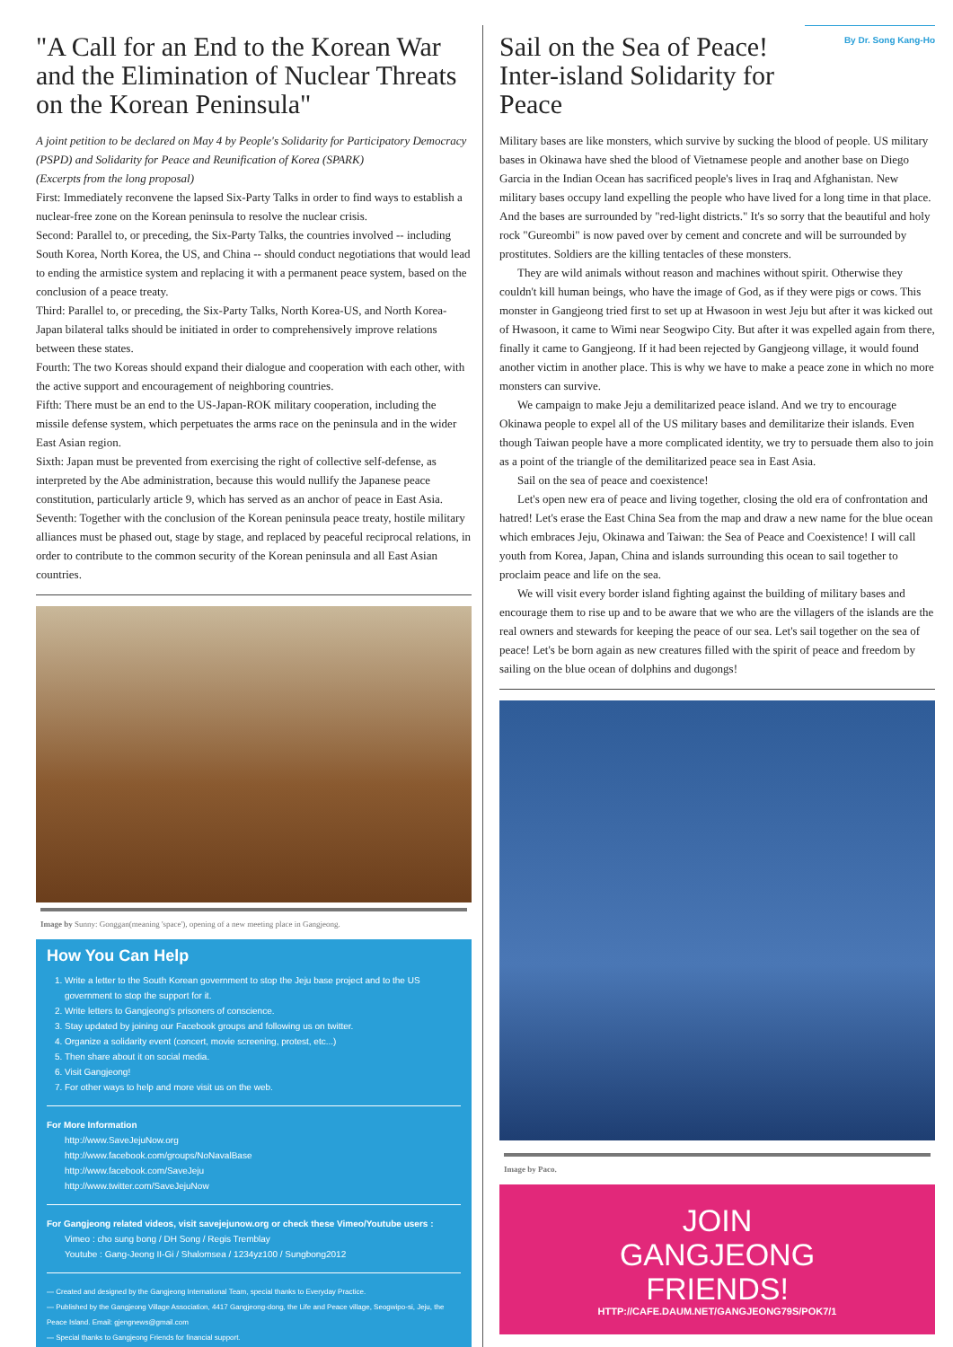"A Call for an End to the Korean War and the Elimination of Nuclear Threats on the Korean Peninsula"
A joint petition to be declared on May 4 by People's Solidarity for Participatory Democracy (PSPD) and Solidarity for Peace and Reunification of Korea (SPARK)
(Excerpts from the long proposal)
First: Immediately reconvene the lapsed Six-Party Talks in order to find ways to establish a nuclear-free zone on the Korean peninsula to resolve the nuclear crisis.
Second: Parallel to, or preceding, the Six-Party Talks, the countries involved -- including South Korea, North Korea, the US, and China -- should conduct negotiations that would lead to ending the armistice system and replacing it with a permanent peace system, based on the conclusion of a peace treaty.
Third: Parallel to, or preceding, the Six-Party Talks, North Korea-US, and North Korea-Japan bilateral talks should be initiated in order to comprehensively improve relations between these states.
Fourth: The two Koreas should expand their dialogue and cooperation with each other, with the active support and encouragement of neighboring countries.
Fifth: There must be an end to the US-Japan-ROK military cooperation, including the missile defense system, which perpetuates the arms race on the peninsula and in the wider East Asian region.
Sixth: Japan must be prevented from exercising the right of collective self-defense, as interpreted by the Abe administration, because this would nullify the Japanese peace constitution, particularly article 9, which has served as an anchor of peace in East Asia.
Seventh: Together with the conclusion of the Korean peninsula peace treaty, hostile military alliances must be phased out, stage by stage, and replaced by peaceful reciprocal relations, in order to contribute to the common security of the Korean peninsula and all East Asian countries.
Image by Sunny: Gonggan(meaning 'space'), opening of a new meeting place in Gangjeong.
How You Can Help
1. Write a letter to the South Korean government to stop the Jeju base project and to the US government to stop the support for it.
2. Write letters to Gangjeong's prisoners of conscience.
3. Stay updated by joining our Facebook groups and following us on twitter.
4. Organize a solidarity event (concert, movie screening, protest, etc...)
5. Then share about it on social media.
6. Visit Gangjeong!
7. For other ways to help and more visit us on the web.
For More Information
http://www.SaveJejuNow.org
http://www.facebook.com/groups/NoNavalBase
http://www.facebook.com/SaveJeju
http://www.twitter.com/SaveJejuNow
For Gangjeong related videos, visit savejejunow.org or check these Vimeo/Youtube users :
Vimeo : cho sung bong / DH Song / Regis Tremblay
Youtube : Gang-Jeong II-Gi / Shalomsea / 1234yz100 / Sungbong2012
— Created and designed by the Gangjeong International Team, special thanks to Everyday Practice.
— Published by the Gangjeong Village Association, 4417 Gangjeong-dong, the Life and Peace village, Seogwipo-si, Jeju, the Peace Island. Email: gjengnews@gmail.com
— Special thanks to Gangjeong Friends for financial support.
Sail on the Sea of Peace!
Inter-island Solidarity for Peace
By Dr. Song Kang-Ho
Military bases are like monsters, which survive by sucking the blood of people. US military bases in Okinawa have shed the blood of Vietnamese people and another base on Diego Garcia in the Indian Ocean has sacrificed people's lives in Iraq and Afghanistan. New military bases occupy land expelling the people who have lived for a long time in that place. And the bases are surrounded by "red-light districts." It's so sorry that the beautiful and holy rock "Gureombi" is now paved over by cement and concrete and will be surrounded by prostitutes. Soldiers are the killing tentacles of these monsters.
They are wild animals without reason and machines without spirit. Otherwise they couldn't kill human beings, who have the image of God, as if they were pigs or cows. This monster in Gangjeong tried first to set up at Hwasoon in west Jeju but after it was kicked out of Hwasoon, it came to Wimi near Seogwipo City. But after it was expelled again from there, finally it came to Gangjeong. If it had been rejected by Gangjeong village, it would found another victim in another place. This is why we have to make a peace zone in which no more monsters can survive.
We campaign to make Jeju a demilitarized peace island. And we try to encourage Okinawa people to expel all of the US military bases and demilitarize their islands. Even though Taiwan people have a more complicated identity, we try to persuade them also to join as a point of the triangle of the demilitarized peace sea in East Asia.
Sail on the sea of peace and coexistence!
Let's open new era of peace and living together, closing the old era of confrontation and hatred! Let's erase the East China Sea from the map and draw a new name for the blue ocean which embraces Jeju, Okinawa and Taiwan: the Sea of Peace and Coexistence! I will call youth from Korea, Japan, China and islands surrounding this ocean to sail together to proclaim peace and life on the sea.
We will visit every border island fighting against the building of military bases and encourage them to rise up and to be aware that we who are the villagers of the islands are the real owners and stewards for keeping the peace of our sea. Let's sail together on the sea of peace! Let's be born again as new creatures filled with the spirit of peace and freedom by sailing on the blue ocean of dolphins and dugongs!
Image by Paco.
JOIN
GANGJEONG
FRIENDS!
HTTP://CAFE.DAUM.NET/GANGJEONG79S/POK7/1